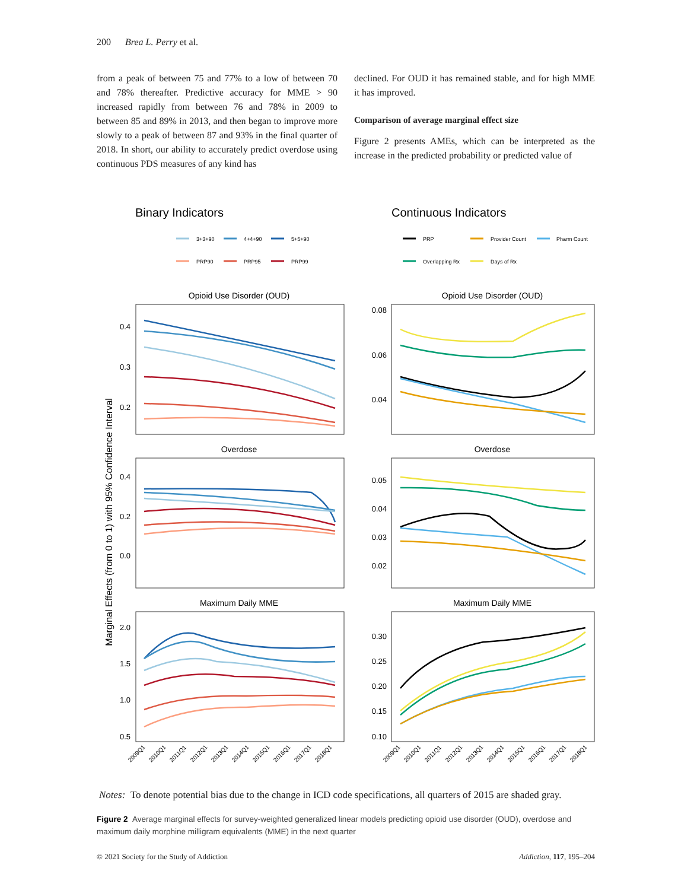200 Brea L. Perry et al.
from a peak of between 75 and 77% to a low of between 70 and 78% thereafter. Predictive accuracy for MME > 90 increased rapidly from between 76 and 78% in 2009 to between 85 and 89% in 2013, and then began to improve more slowly to a peak of between 87 and 93% in the final quarter of 2018. In short, our ability to accurately predict overdose using continuous PDS measures of any kind has
declined. For OUD it has remained stable, and for high MME it has improved.
Comparison of average marginal effect size
Figure 2 presents AMEs, which can be interpreted as the increase in the predicted probability or predicted value of
Binary Indicators
Continuous Indicators
3+3+90
4+4+90
5+5+90
PRP90
PRP95
PRP99
PRP
Provider Count
Pharm Count
Overlapping Rx
Days of Rx
Opioid Use Disorder (OUD)
Opioid Use Disorder (OUD)
Overdose
Overdose
Maximum Daily MME
Maximum Daily MME
0.4
0.3
0.2
0.08
0.06
0.04
0.4
0.2
0.0
0.05
0.04
0.03
0.02
2.0
1.5
1.0
0.5
0.30
0.25
0.20
0.15
0.10
Marginal Effects (from 0 to 1) with 95% Confidence Interval
2009Q1
2010Q1
2011Q1
2012Q1
2013Q1
2014Q1
2015Q1
2016Q1
2017Q1
2018Q1
2009Q1
2010Q1
2011Q1
2012Q1
2013Q1
2014Q1
2015Q1
2016Q1
2017Q1
2018Q1
Notes: To denote potential bias due to the change in ICD code specifications, all quarters of 2015 are shaded gray.
Figure 2 Average marginal effects for survey-weighted generalized linear models predicting opioid use disorder (OUD), overdose and maximum daily morphine milligram equivalents (MME) in the next quarter
© 2021 Society for the Study of Addiction Addiction, 117, 195–204